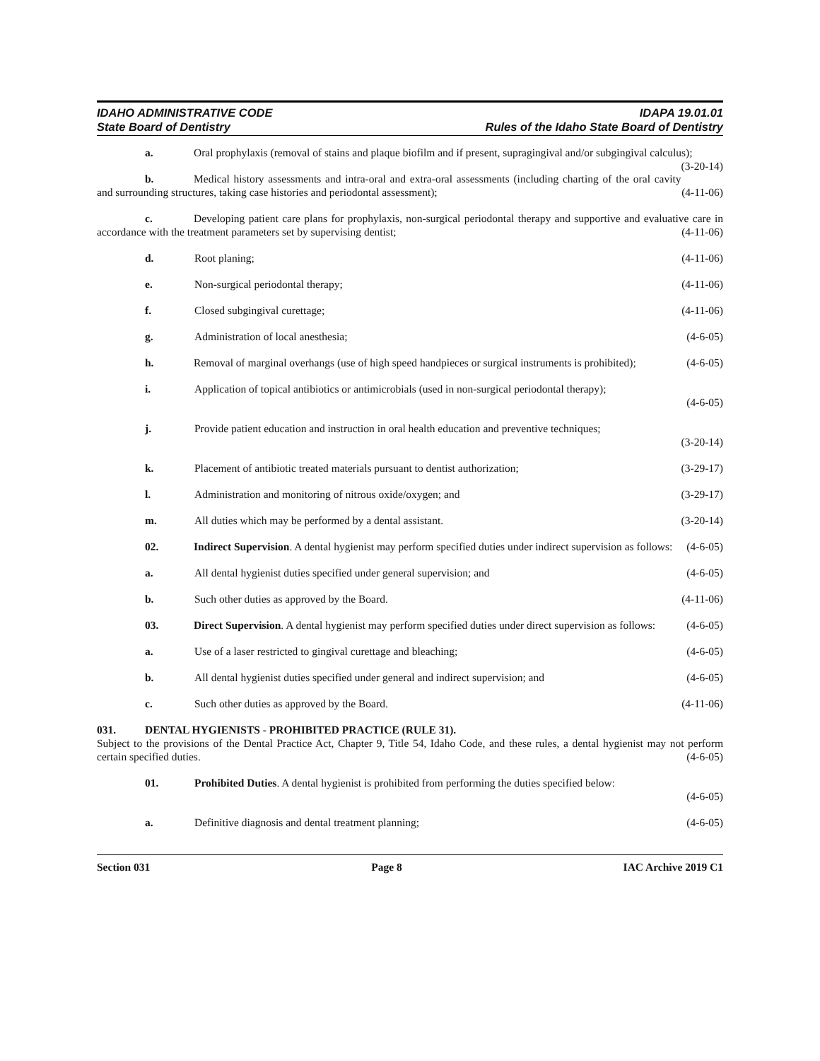IDAHO ADMINISTRATIVE CODE
State Board of Dentistry
IDAPA 19.01.01
Rules of the Idaho State Board of Dentistry
a. Oral prophylaxis (removal of stains and plaque biofilm and if present, supragingival and/or subgingival calculus); (3-20-14)
b. Medical history assessments and intra-oral and extra-oral assessments (including charting of the oral cavity and surrounding structures, taking case histories and periodontal assessment); (4-11-06)
c. Developing patient care plans for prophylaxis, non-surgical periodontal therapy and supportive and evaluative care in accordance with the treatment parameters set by supervising dentist; (4-11-06)
d. Root planing; (4-11-06)
e. Non-surgical periodontal therapy; (4-11-06)
f. Closed subgingival curettage; (4-11-06)
g. Administration of local anesthesia; (4-6-05)
h. Removal of marginal overhangs (use of high speed handpieces or surgical instruments is prohibited); (4-6-05)
i. Application of topical antibiotics or antimicrobials (used in non-surgical periodontal therapy);
(4-6-05)
j. Provide patient education and instruction in oral health education and preventive techniques;
(3-20-14)
k. Placement of antibiotic treated materials pursuant to dentist authorization; (3-29-17)
l. Administration and monitoring of nitrous oxide/oxygen; and (3-29-17)
m. All duties which may be performed by a dental assistant. (3-20-14)
02. Indirect Supervision. A dental hygienist may perform specified duties under indirect supervision as follows: (4-6-05)
a. All dental hygienist duties specified under general supervision; and (4-6-05)
b. Such other duties as approved by the Board. (4-11-06)
03. Direct Supervision. A dental hygienist may perform specified duties under direct supervision as follows: (4-6-05)
a. Use of a laser restricted to gingival curettage and bleaching; (4-6-05)
b. All dental hygienist duties specified under general and indirect supervision; and (4-6-05)
c. Such other duties as approved by the Board. (4-11-06)
031. DENTAL HYGIENISTS - PROHIBITED PRACTICE (RULE 31).
Subject to the provisions of the Dental Practice Act, Chapter 9, Title 54, Idaho Code, and these rules, a dental hygienist may not perform certain specified duties. (4-6-05)
01. Prohibited Duties. A dental hygienist is prohibited from performing the duties specified below:
(4-6-05)
a. Definitive diagnosis and dental treatment planning; (4-6-05)
Section 031 Page 8 IAC Archive 2019 C1